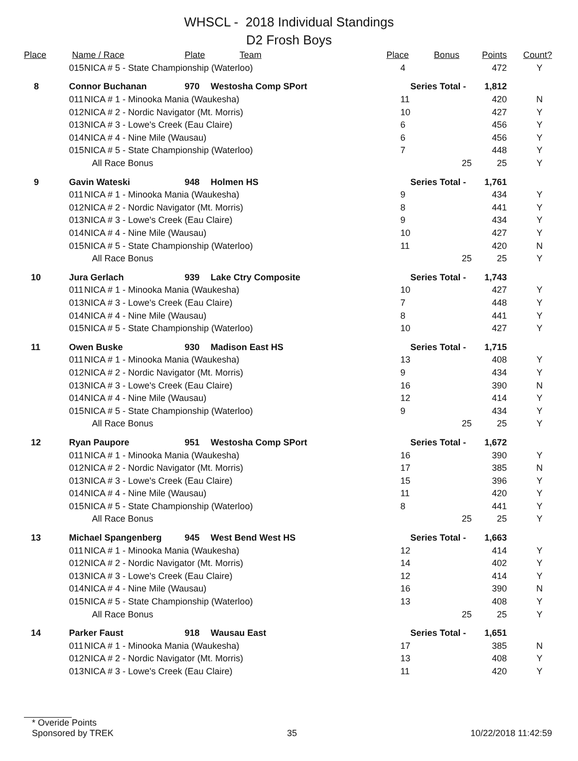WHSCL - 2018 Individual Standings
D2 Frosh Boys
| Place | Name / Race | | Plate | Team | Place | Bonus | Points | Count? |
| --- | --- | --- | --- | --- | --- | --- | --- | --- |
| | 015 | NICA # 5 - State Championship (Waterloo) | | | 4 | | 472 | Y |
| 8 | Connor Buchanan | | 970 | Westosha Comp SPort | Series Total - | | 1,812 | |
| | 011 | NICA # 1 - Minooka Mania (Waukesha) | | | 11 | | 420 | N |
| | 012 | NICA # 2 - Nordic Navigator (Mt. Morris) | | | 10 | | 427 | Y |
| | 013 | NICA # 3 - Lowe's Creek (Eau Claire) | | | 6 | | 456 | Y |
| | 014 | NICA # 4 - Nine Mile (Wausau) | | | 6 | | 456 | Y |
| | 015 | NICA # 5 - State Championship (Waterloo) | | | 7 | | 448 | Y |
| | All Race Bonus | | | | | 25 | 25 | Y |
| 9 | Gavin Wateski | | 948 | Holmen HS | Series Total - | | 1,761 | |
| | 011 | NICA # 1 - Minooka Mania (Waukesha) | | | 9 | | 434 | Y |
| | 012 | NICA # 2 - Nordic Navigator (Mt. Morris) | | | 8 | | 441 | Y |
| | 013 | NICA # 3 - Lowe's Creek (Eau Claire) | | | 9 | | 434 | Y |
| | 014 | NICA # 4 - Nine Mile (Wausau) | | | 10 | | 427 | Y |
| | 015 | NICA # 5 - State Championship (Waterloo) | | | 11 | | 420 | N |
| | All Race Bonus | | | | | 25 | 25 | Y |
| 10 | Jura Gerlach | | 939 | Lake Ctry Composite | Series Total - | | 1,743 | |
| | 011 | NICA # 1 - Minooka Mania (Waukesha) | | | 10 | | 427 | Y |
| | 013 | NICA # 3 - Lowe's Creek (Eau Claire) | | | 7 | | 448 | Y |
| | 014 | NICA # 4 - Nine Mile (Wausau) | | | 8 | | 441 | Y |
| | 015 | NICA # 5 - State Championship (Waterloo) | | | 10 | | 427 | Y |
| 11 | Owen Buske | | 930 | Madison East HS | Series Total - | | 1,715 | |
| | 011 | NICA # 1 - Minooka Mania (Waukesha) | | | 13 | | 408 | Y |
| | 012 | NICA # 2 - Nordic Navigator (Mt. Morris) | | | 9 | | 434 | Y |
| | 013 | NICA # 3 - Lowe's Creek (Eau Claire) | | | 16 | | 390 | N |
| | 014 | NICA # 4 - Nine Mile (Wausau) | | | 12 | | 414 | Y |
| | 015 | NICA # 5 - State Championship (Waterloo) | | | 9 | | 434 | Y |
| | All Race Bonus | | | | | 25 | 25 | Y |
| 12 | Ryan Paupore | | 951 | Westosha Comp SPort | Series Total - | | 1,672 | |
| | 011 | NICA # 1 - Minooka Mania (Waukesha) | | | 16 | | 390 | Y |
| | 012 | NICA # 2 - Nordic Navigator (Mt. Morris) | | | 17 | | 385 | N |
| | 013 | NICA # 3 - Lowe's Creek (Eau Claire) | | | 15 | | 396 | Y |
| | 014 | NICA # 4 - Nine Mile (Wausau) | | | 11 | | 420 | Y |
| | 015 | NICA # 5 - State Championship (Waterloo) | | | 8 | | 441 | Y |
| | All Race Bonus | | | | | 25 | 25 | Y |
| 13 | Michael Spangenberg | | 945 | West Bend West HS | Series Total - | | 1,663 | |
| | 011 | NICA # 1 - Minooka Mania (Waukesha) | | | 12 | | 414 | Y |
| | 012 | NICA # 2 - Nordic Navigator (Mt. Morris) | | | 14 | | 402 | Y |
| | 013 | NICA # 3 - Lowe's Creek (Eau Claire) | | | 12 | | 414 | Y |
| | 014 | NICA # 4 - Nine Mile (Wausau) | | | 16 | | 390 | N |
| | 015 | NICA # 5 - State Championship (Waterloo) | | | 13 | | 408 | Y |
| | All Race Bonus | | | | | 25 | 25 | Y |
| 14 | Parker Faust | | 918 | Wausau East | Series Total - | | 1,651 | |
| | 011 | NICA # 1 - Minooka Mania (Waukesha) | | | 17 | | 385 | N |
| | 012 | NICA # 2 - Nordic Navigator (Mt. Morris) | | | 13 | | 408 | Y |
| | 013 | NICA # 3 - Lowe's Creek (Eau Claire) | | | 11 | | 420 | Y |
* Overide Points
Sponsored by TREK 35 10/22/2018 11:42:59